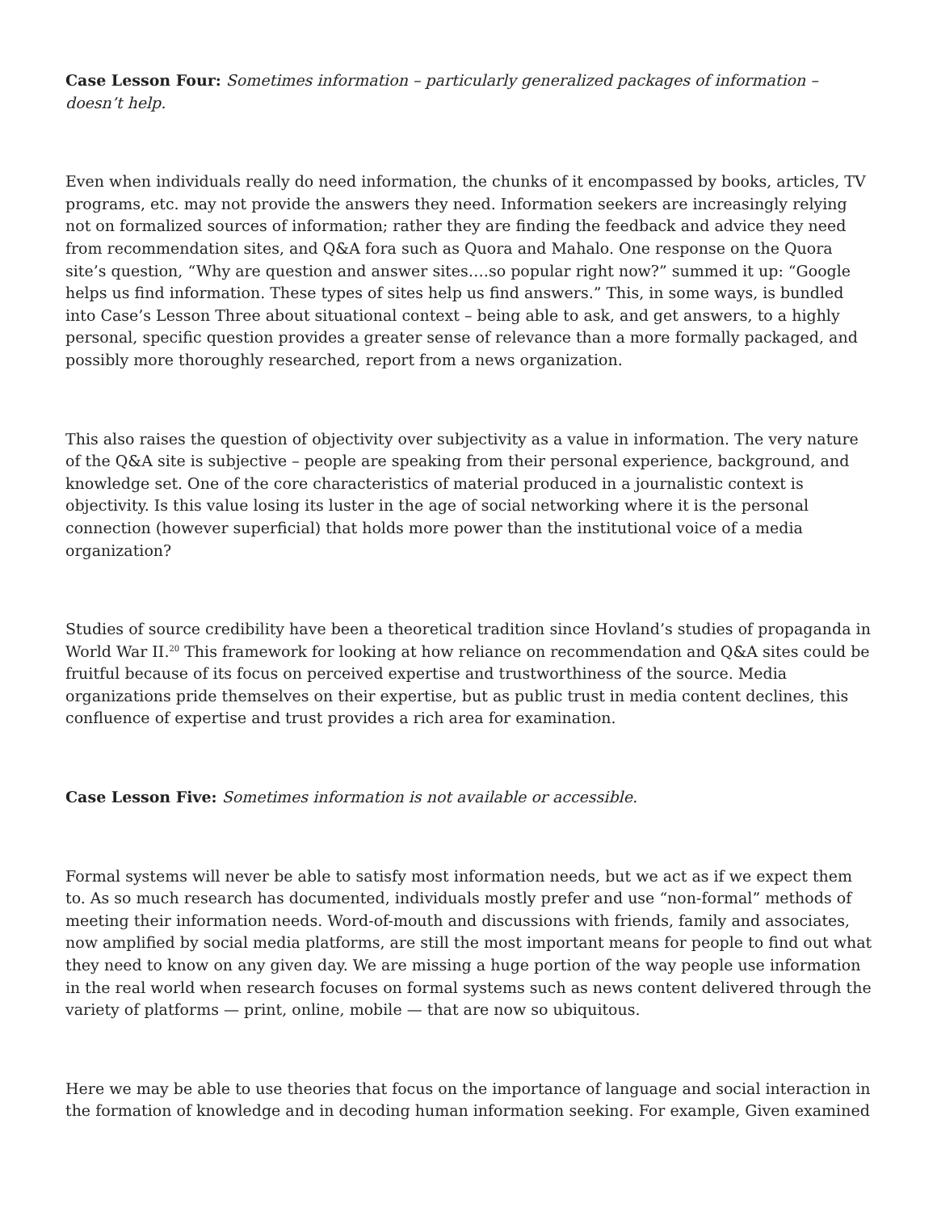Case Lesson Four: Sometimes information – particularly generalized packages of information – doesn’t help.
Even when individuals really do need information, the chunks of it encompassed by books, articles, TV programs, etc. may not provide the answers they need. Information seekers are increasingly relying not on formalized sources of information; rather they are finding the feedback and advice they need from recommendation sites, and Q&A fora such as Quora and Mahalo. One response on the Quora site’s question, “Why are question and answer sites….so popular right now?” summed it up: “Google helps us find information. These types of sites help us find answers.” This, in some ways, is bundled into Case’s Lesson Three about situational context – being able to ask, and get answers, to a highly personal, specific question provides a greater sense of relevance than a more formally packaged, and possibly more thoroughly researched, report from a news organization.
This also raises the question of objectivity over subjectivity as a value in information. The very nature of the Q&A site is subjective – people are speaking from their personal experience, background, and knowledge set. One of the core characteristics of material produced in a journalistic context is objectivity. Is this value losing its luster in the age of social networking where it is the personal connection (however superficial) that holds more power than the institutional voice of a media organization?
Studies of source credibility have been a theoretical tradition since Hovland’s studies of propaganda in World War II.<sup>20</sup> This framework for looking at how reliance on recommendation and Q&A sites could be fruitful because of its focus on perceived expertise and trustworthiness of the source. Media organizations pride themselves on their expertise, but as public trust in media content declines, this confluence of expertise and trust provides a rich area for examination.
Case Lesson Five: Sometimes information is not available or accessible.
Formal systems will never be able to satisfy most information needs, but we act as if we expect them to. As so much research has documented, individuals mostly prefer and use “non-formal” methods of meeting their information needs. Word-of-mouth and discussions with friends, family and associates, now amplified by social media platforms, are still the most important means for people to find out what they need to know on any given day. We are missing a huge portion of the way people use information in the real world when research focuses on formal systems such as news content delivered through the variety of platforms — print, online, mobile — that are now so ubiquitous.
Here we may be able to use theories that focus on the importance of language and social interaction in the formation of knowledge and in decoding human information seeking. For example, Given examined